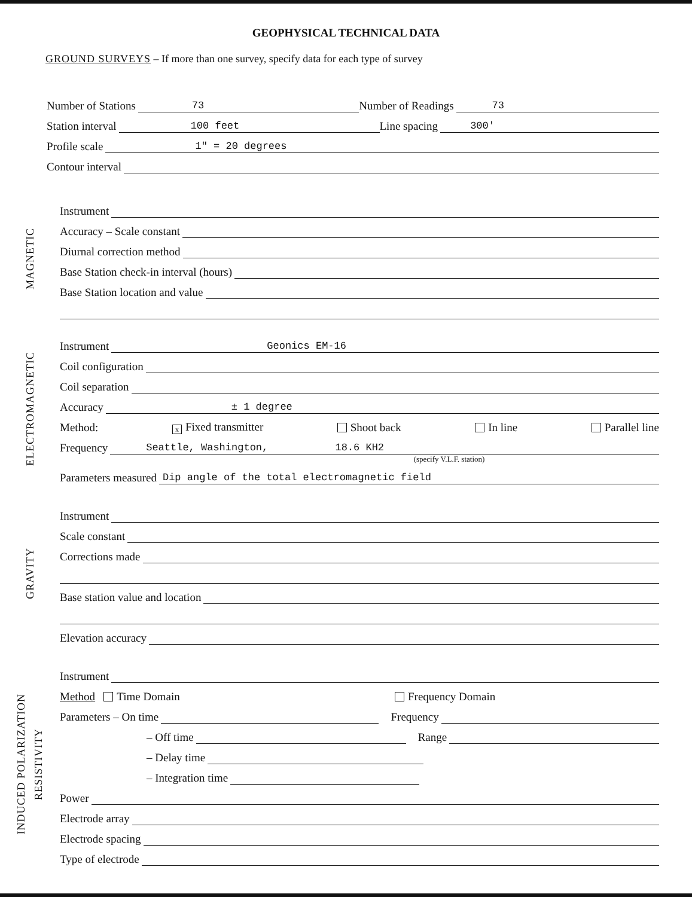GEOPHYSICAL TECHNICAL DATA
GROUND SURVEYS – If more than one survey, specify data for each type of survey
Number of Stations 73 Number of Readings 73
Station interval 100 feet Line spacing 300'
Profile scale 1" = 20 degrees
Contour interval
MAGNETIC
Instrument
Accuracy – Scale constant
Diurnal correction method
Base Station check-in interval (hours)
Base Station location and value
ELECTROMAGNETIC
Instrument Geonics EM-16
Coil configuration
Coil separation
Accuracy ± 1 degree
Method: x Fixed transmitter Shoot back In line Parallel line
Frequency Seattle, Washington, 18.6 KH2
(specify V.L.F. station)
Parameters measured Dip angle of the total electromagnetic field
GRAVITY
Instrument
Scale constant
Corrections made
Base station value and location
Elevation accuracy
INDUCED POLARIZATION RESISTIVITY
Instrument
Method Time Domain Frequency Domain
Parameters – On time Frequency
– Off time Range
– Delay time
– Integration time
Power
Electrode array
Electrode spacing
Type of electrode